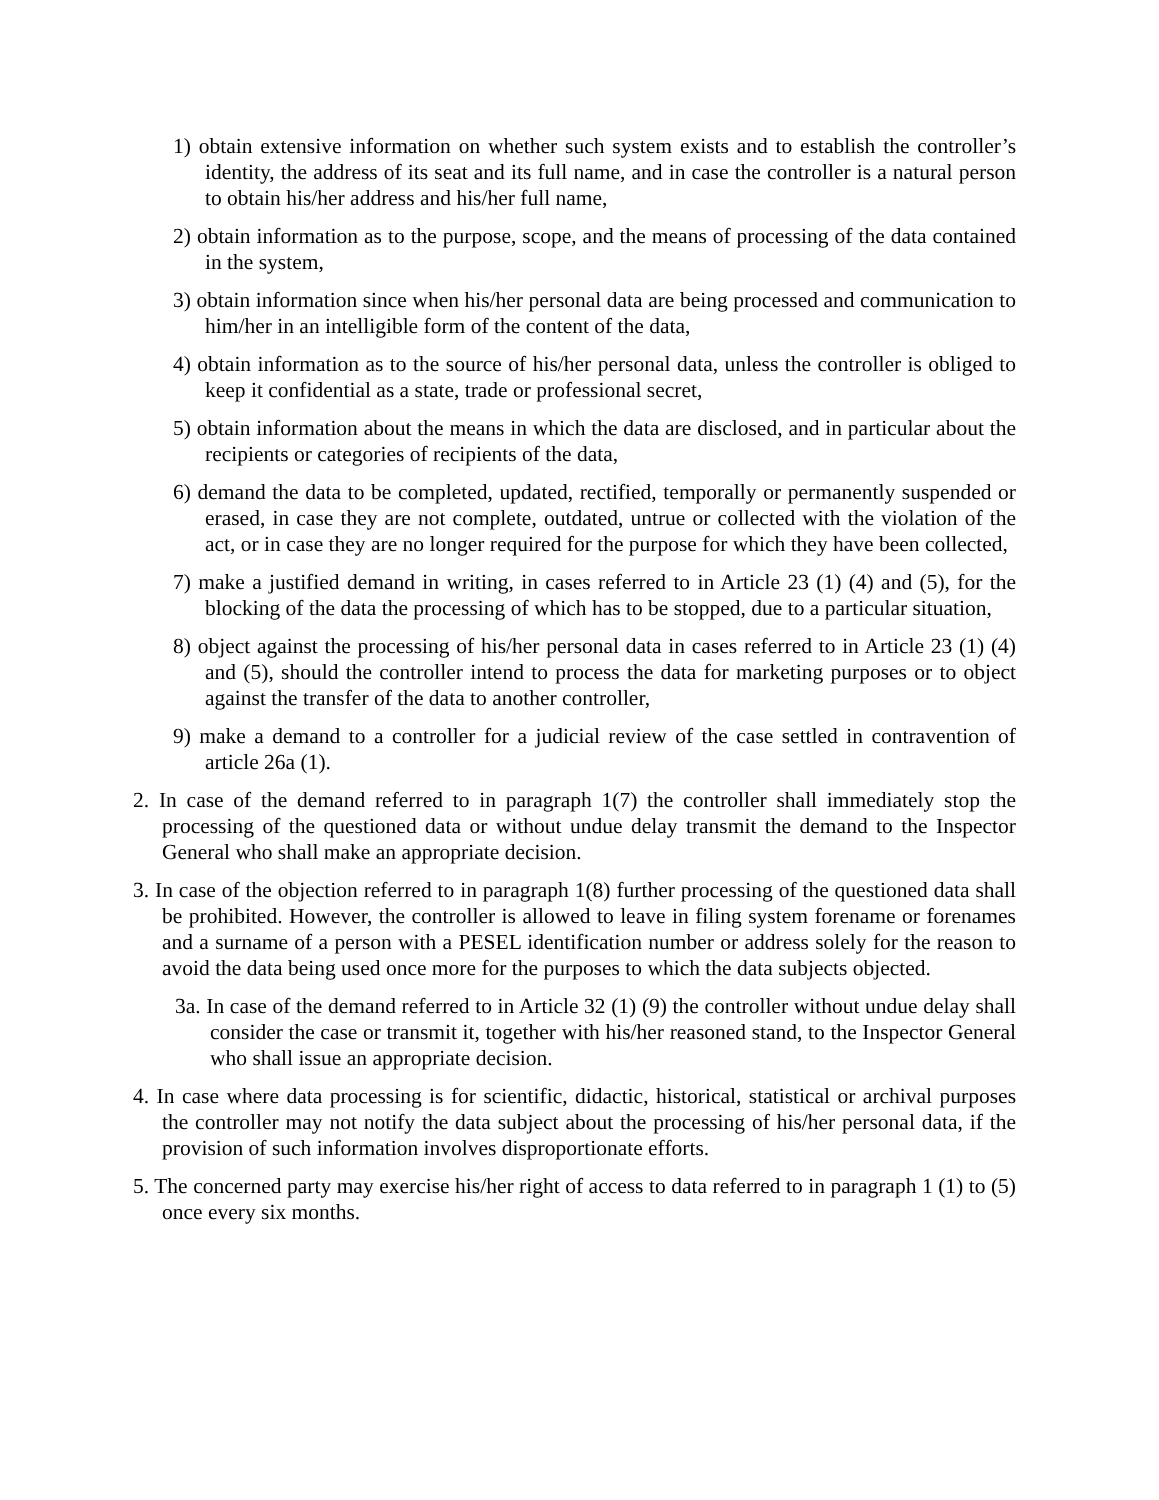1) obtain extensive information on whether such system exists and to establish the controller’s identity, the address of its seat and its full name, and in case the controller is a natural person to obtain his/her address and his/her full name,
2) obtain information as to the purpose, scope, and the means of processing of the data contained in the system,
3) obtain information since when his/her personal data are being processed and communication to him/her in an intelligible form of the content of the data,
4) obtain information as to the source of his/her personal data, unless the controller is obliged to keep it confidential as a state, trade or professional secret,
5) obtain information about the means in which the data are disclosed, and in particular about the recipients or categories of recipients of the data,
6) demand the data to be completed, updated, rectified, temporally or permanently suspended or erased, in case they are not complete, outdated, untrue or collected with the violation of the act, or in case they are no longer required for the purpose for which they have been collected,
7) make a justified demand in writing, in cases referred to in Article 23 (1) (4) and (5), for the blocking of the data the processing of which has to be stopped, due to a particular situation,
8) object against the processing of his/her personal data in cases referred to in Article 23 (1) (4) and (5), should the controller intend to process the data for marketing purposes or to object against the transfer of the data to another controller,
9) make a demand to a controller for a judicial review of the case settled in contravention of article 26a (1).
2. In case of the demand referred to in paragraph 1(7) the controller shall immediately stop the processing of the questioned data or without undue delay transmit the demand to the Inspector General who shall make an appropriate decision.
3. In case of the objection referred to in paragraph 1(8) further processing of the questioned data shall be prohibited. However, the controller is allowed to leave in filing system forename or forenames and a surname of a person with a PESEL identification number or address solely for the reason to avoid the data being used once more for the purposes to which the data subjects objected.
3a. In case of the demand referred to in Article 32 (1) (9) the controller without undue delay shall consider the case or transmit it, together with his/her reasoned stand, to the Inspector General who shall issue an appropriate decision.
4. In case where data processing is for scientific, didactic, historical, statistical or archival purposes the controller may not notify the data subject about the processing of his/her personal data, if the provision of such information involves disproportionate efforts.
5. The concerned party may exercise his/her right of access to data referred to in paragraph 1 (1) to (5) once every six months.